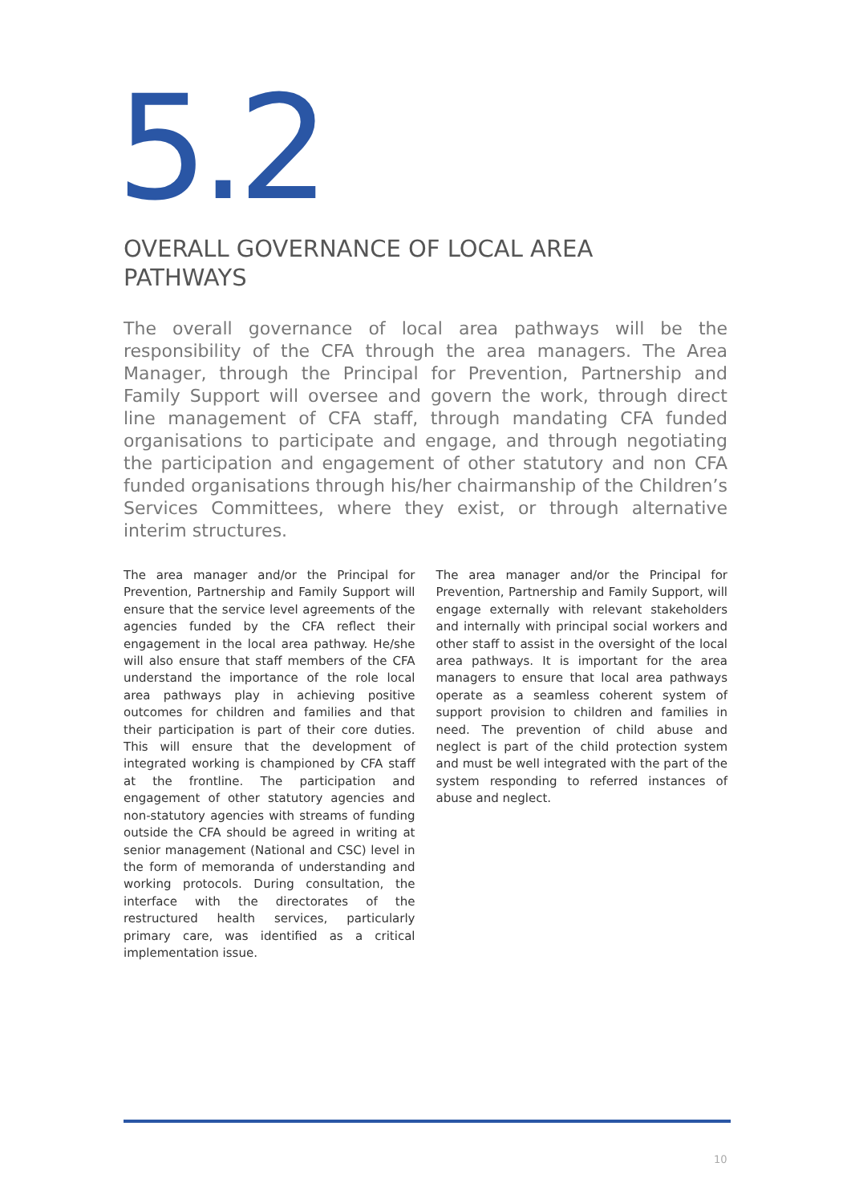5.2 OVERALL GOVERNANCE OF LOCAL AREA PATHWAYS
The overall governance of local area pathways will be the responsibility of the CFA through the area managers. The Area Manager, through the Principal for Prevention, Partnership and Family Support will oversee and govern the work, through direct line management of CFA staff, through mandating CFA funded organisations to participate and engage, and through negotiating the participation and engagement of other statutory and non CFA funded organisations through his/her chairmanship of the Children’s Services Committees, where they exist, or through alternative interim structures.
The area manager and/or the Principal for Prevention, Partnership and Family Support will ensure that the service level agreements of the agencies funded by the CFA reflect their engagement in the local area pathway. He/she will also ensure that staff members of the CFA understand the importance of the role local area pathways play in achieving positive outcomes for children and families and that their participation is part of their core duties. This will ensure that the development of integrated working is championed by CFA staff at the frontline. The participation and engagement of other statutory agencies and non-statutory agencies with streams of funding outside the CFA should be agreed in writing at senior management (National and CSC) level in the form of memoranda of understanding and working protocols. During consultation, the interface with the directorates of the restructured health services, particularly primary care, was identified as a critical implementation issue.
The area manager and/or the Principal for Prevention, Partnership and Family Support, will engage externally with relevant stakeholders and internally with principal social workers and other staff to assist in the oversight of the local area pathways. It is important for the area managers to ensure that local area pathways operate as a seamless coherent system of support provision to children and families in need. The prevention of child abuse and neglect is part of the child protection system and must be well integrated with the part of the system responding to referred instances of abuse and neglect.
10